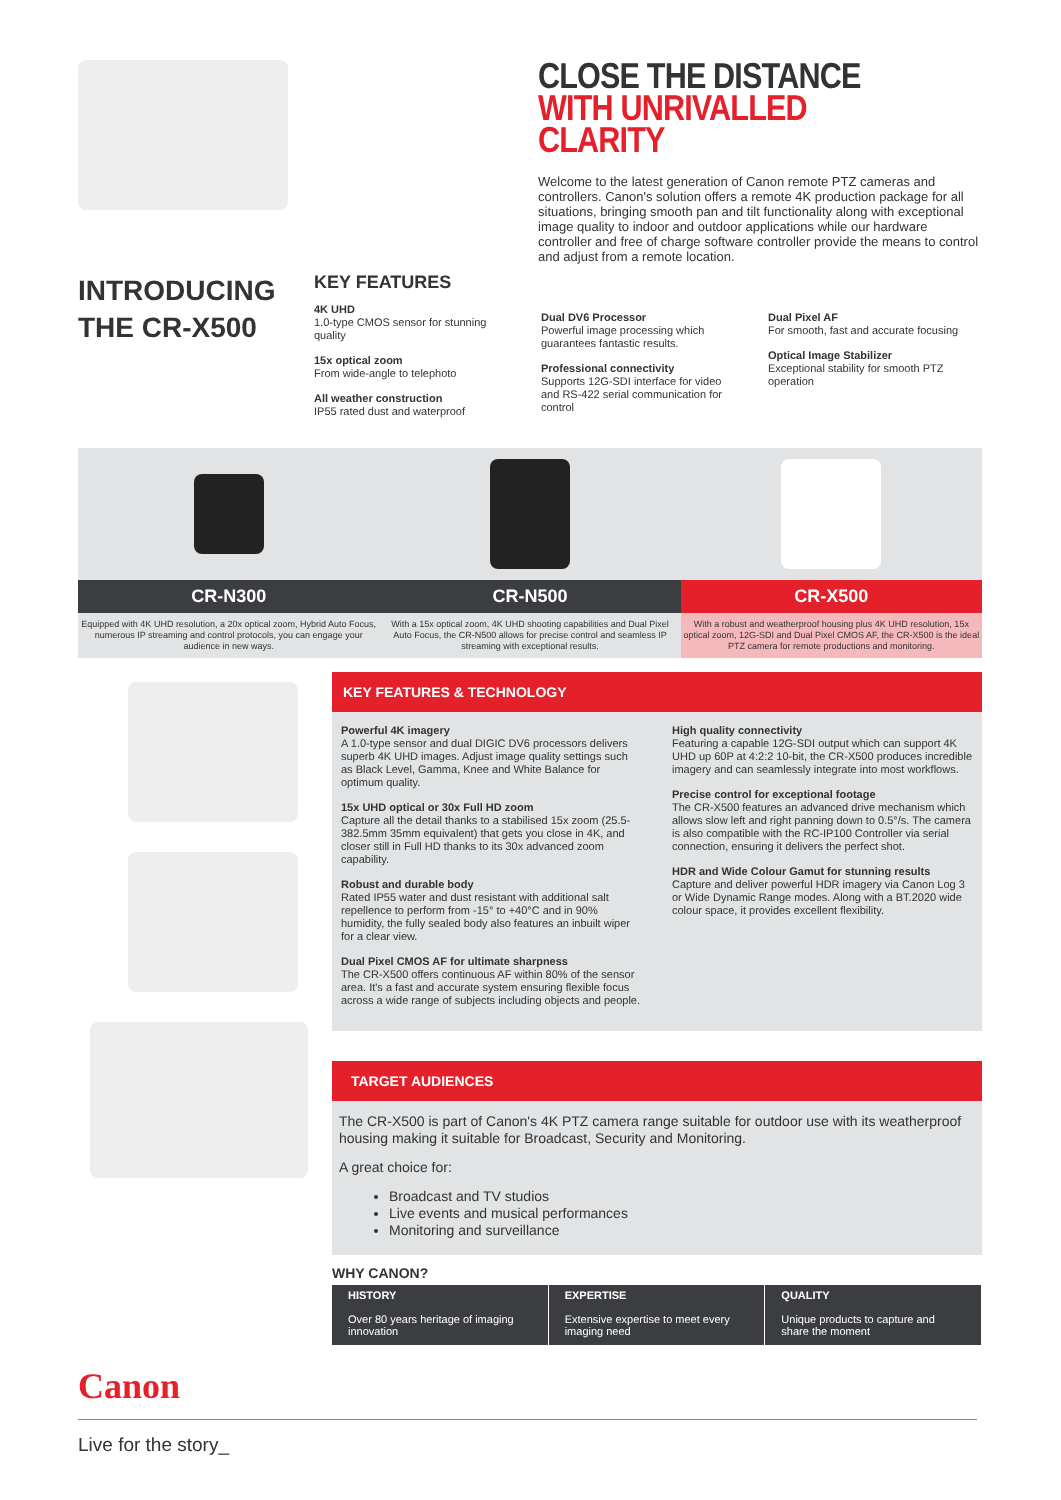CLOSE THE DISTANCE
WITH UNRIVALLED CLARITY
Welcome to the latest generation of Canon remote PTZ cameras and controllers. Canon's solution offers a remote 4K production package for all situations, bringing smooth pan and tilt functionality along with exceptional image quality to indoor and outdoor applications while our hardware controller and free of charge software controller provide the means to control and adjust from a remote location.
INTRODUCING THE CR-X500
KEY FEATURES
4K UHD
1.0-type CMOS sensor for stunning quality
15x optical zoom
From wide-angle to telephoto
All weather construction
IP55 rated dust and waterproof
Dual DV6 Processor
Powerful image processing which guarantees fantastic results.
Professional connectivity
Supports 12G-SDI interface for video and RS-422 serial communication for control
Dual Pixel AF
For smooth, fast and accurate focusing
Optical Image Stabilizer
Exceptional stability for smooth PTZ operation
CR-N300
Equipped with 4K UHD resolution, a 20x optical zoom, Hybrid Auto Focus, numerous IP streaming and control protocols, you can engage your audience in new ways.
CR-N500
With a 15x optical zoom, 4K UHD shooting capabilities and Dual Pixel Auto Focus, the CR-N500 allows for precise control and seamless IP streaming with exceptional results.
CR-X500
With a robust and weatherproof housing plus 4K UHD resolution, 15x optical zoom, 12G-SDI and Dual Pixel CMOS AF, the CR-X500 is the ideal PTZ camera for remote productions and monitoring.
KEY FEATURES & TECHNOLOGY
Powerful 4K imagery
A 1.0-type sensor and dual DIGIC DV6 processors delivers superb 4K UHD images. Adjust image quality settings such as Black Level, Gamma, Knee and White Balance for optimum quality.
15x UHD optical or 30x Full HD zoom
Capture all the detail thanks to a stabilised 15x zoom (25.5-382.5mm 35mm equivalent) that gets you close in 4K, and closer still in Full HD thanks to its 30x advanced zoom capability.
Robust and durable body
Rated IP55 water and dust resistant with additional salt repellence to perform from -15° to +40°C and in 90% humidity, the fully sealed body also features an inbuilt wiper for a clear view.
Dual Pixel CMOS AF for ultimate sharpness
The CR-X500 offers continuous AF within 80% of the sensor area. It's a fast and accurate system ensuring flexible focus across a wide range of subjects including objects and people.
High quality connectivity
Featuring a capable 12G-SDI output which can support 4K UHD up 60P at 4:2:2 10-bit, the CR-X500 produces incredible imagery and can seamlessly integrate into most workflows.
Precise control for exceptional footage
The CR-X500 features an advanced drive mechanism which allows slow left and right panning down to 0.5°/s. The camera is also compatible with the RC-IP100 Controller via serial connection, ensuring it delivers the perfect shot.
HDR and Wide Colour Gamut for stunning results
Capture and deliver powerful HDR imagery via Canon Log 3 or Wide Dynamic Range modes. Along with a BT.2020 wide colour space, it provides excellent flexibility.
TARGET AUDIENCES
The CR-X500 is part of Canon's 4K PTZ camera range suitable for outdoor use with its weatherproof housing making it suitable for Broadcast, Security and Monitoring.
A great choice for:
Broadcast and TV studios
Live events and musical performances
Monitoring and surveillance
WHY CANON?
HISTORY
Over 80 years heritage of imaging innovation
EXPERTISE
Extensive expertise to meet every imaging need
QUALITY
Unique products to capture and share the moment
Canon
Live for the story_